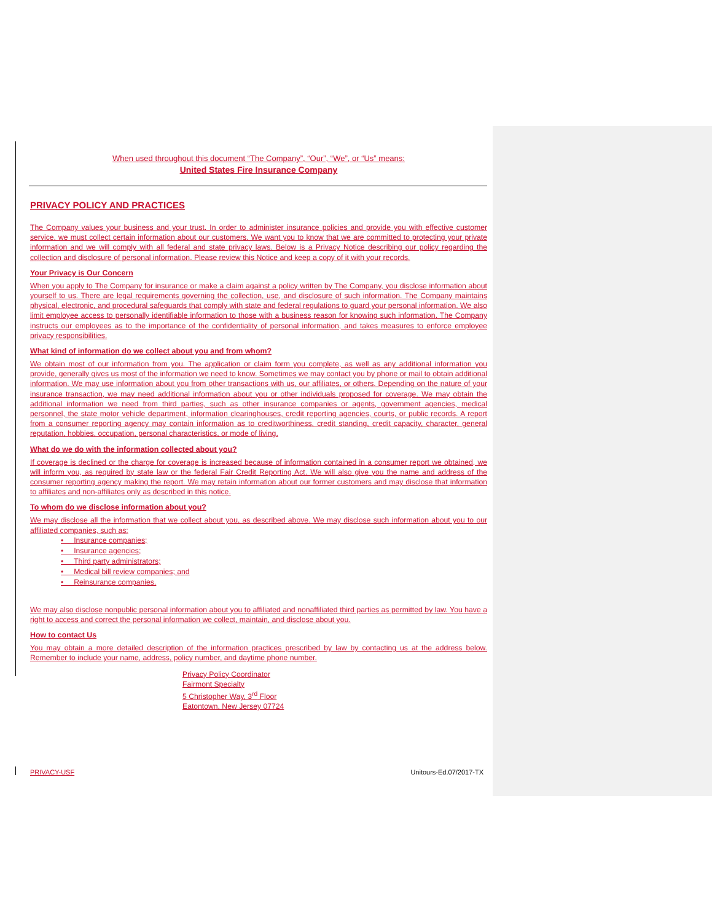When used throughout this document “The Company”, “Our”, “We”, or “Us” means:
United States Fire Insurance Company
PRIVACY POLICY AND PRACTICES
The Company values your business and your trust. In order to administer insurance policies and provide you with effective customer service, we must collect certain information about our customers. We want you to know that we are committed to protecting your private information and we will comply with all federal and state privacy laws. Below is a Privacy Notice describing our policy regarding the collection and disclosure of personal information. Please review this Notice and keep a copy of it with your records.
Your Privacy is Our Concern
When you apply to The Company for insurance or make a claim against a policy written by The Company, you disclose information about yourself to us. There are legal requirements governing the collection, use, and disclosure of such information. The Company maintains physical, electronic, and procedural safeguards that comply with state and federal regulations to guard your personal information. We also limit employee access to personally identifiable information to those with a business reason for knowing such information. The Company instructs our employees as to the importance of the confidentiality of personal information, and takes measures to enforce employee privacy responsibilities.
What kind of information do we collect about you and from whom?
We obtain most of our information from you. The application or claim form you complete, as well as any additional information you provide, generally gives us most of the information we need to know. Sometimes we may contact you by phone or mail to obtain additional information. We may use information about you from other transactions with us, our affiliates, or others. Depending on the nature of your insurance transaction, we may need additional information about you or other individuals proposed for coverage. We may obtain the additional information we need from third parties, such as other insurance companies or agents, government agencies, medical personnel, the state motor vehicle department, information clearinghouses, credit reporting agencies, courts, or public records. A report from a consumer reporting agency may contain information as to creditworthiness, credit standing, credit capacity, character, general reputation, hobbies, occupation, personal characteristics, or mode of living.
What do we do with the information collected about you?
If coverage is declined or the charge for coverage is increased because of information contained in a consumer report we obtained, we will inform you, as required by state law or the federal Fair Credit Reporting Act. We will also give you the name and address of the consumer reporting agency making the report. We may retain information about our former customers and may disclose that information to affiliates and non-affiliates only as described in this notice.
To whom do we disclose information about you?
We may disclose all the information that we collect about you, as described above. We may disclose such information about you to our affiliated companies, such as:
• Insurance companies;
• Insurance agencies;
• Third party administrators;
• Medical bill review companies; and
• Reinsurance companies.
We may also disclose nonpublic personal information about you to affiliated and nonaffiliated third parties as permitted by law. You have a right to access and correct the personal information we collect, maintain, and disclose about you.
How to contact Us
You may obtain a more detailed description of the information practices prescribed by law by contacting us at the address below. Remember to include your name, address, policy number, and daytime phone number.
Privacy Policy Coordinator
Fairmont Specialty
5 Christopher Way, 3<sup>rd</sup> Floor
Eatontown, New Jersey 07724
PRIVACY-USF Unitours-Ed.07/2017-TX